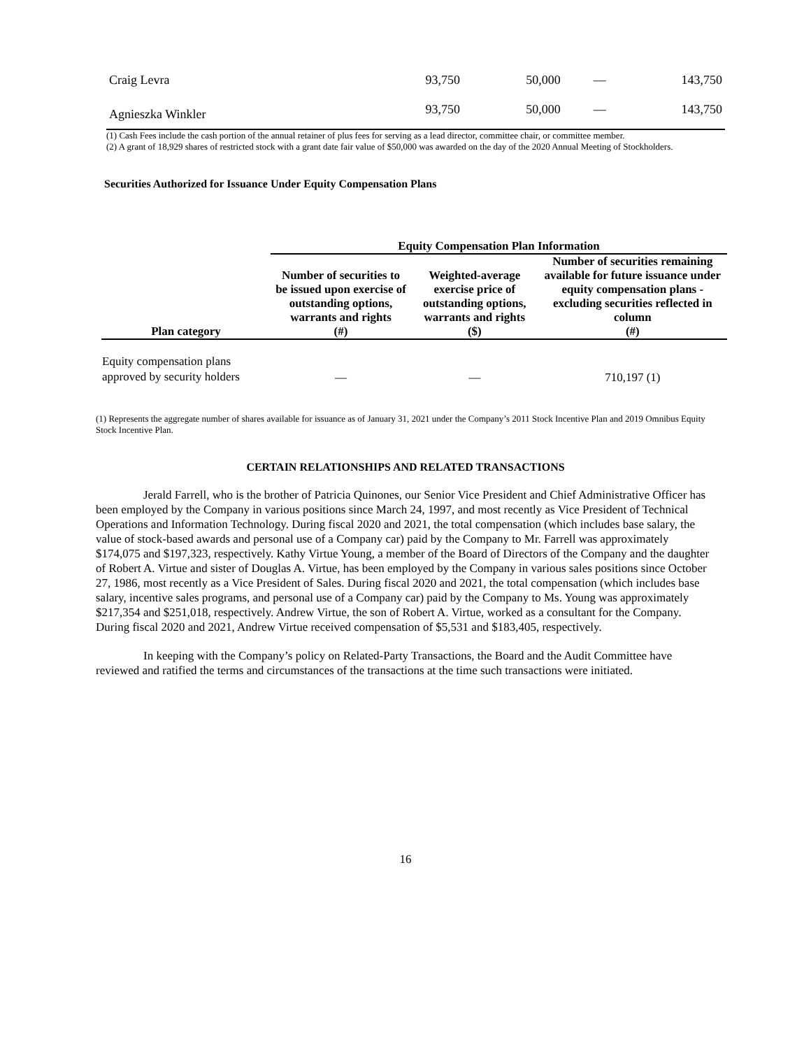| Craig Levra | 93,750 | 50,000 | — | 143,750 |
| Agnieszka Winkler | 93,750 | 50,000 | — | 143,750 |
(1) Cash Fees include the cash portion of the annual retainer of plus fees for serving as a lead director, committee chair, or committee member.
(2) A grant of 18,929 shares of restricted stock with a grant date fair value of $50,000 was awarded on the day of the 2020 Annual Meeting of Stockholders.
Securities Authorized for Issuance Under Equity Compensation Plans
| | Equity Compensation Plan Information | | |
| --- | --- | --- | --- |
| Plan category | Number of securities to be issued upon exercise of outstanding options, warrants and rights (#) | Weighted-average exercise price of outstanding options, warrants and rights ($) | Number of securities remaining available for future issuance under equity compensation plans - excluding securities reflected in column (#) |
| Equity compensation plans approved by security holders | — | — | 710,197 (1) |
(1) Represents the aggregate number of shares available for issuance as of January 31, 2021 under the Company’s 2011 Stock Incentive Plan and 2019 Omnibus Equity Stock Incentive Plan.
CERTAIN RELATIONSHIPS AND RELATED TRANSACTIONS
Jerald Farrell, who is the brother of Patricia Quinones, our Senior Vice President and Chief Administrative Officer has been employed by the Company in various positions since March 24, 1997, and most recently as Vice President of Technical Operations and Information Technology. During fiscal 2020 and 2021, the total compensation (which includes base salary, the value of stock-based awards and personal use of a Company car) paid by the Company to Mr. Farrell was approximately $174,075 and $197,323, respectively. Kathy Virtue Young, a member of the Board of Directors of the Company and the daughter of Robert A. Virtue and sister of Douglas A. Virtue, has been employed by the Company in various sales positions since October 27, 1986, most recently as a Vice President of Sales. During fiscal 2020 and 2021, the total compensation (which includes base salary, incentive sales programs, and personal use of a Company car) paid by the Company to Ms. Young was approximately $217,354 and $251,018, respectively. Andrew Virtue, the son of Robert A. Virtue, worked as a consultant for the Company. During fiscal 2020 and 2021, Andrew Virtue received compensation of $5,531 and $183,405, respectively.
In keeping with the Company’s policy on Related-Party Transactions, the Board and the Audit Committee have reviewed and ratified the terms and circumstances of the transactions at the time such transactions were initiated.
16